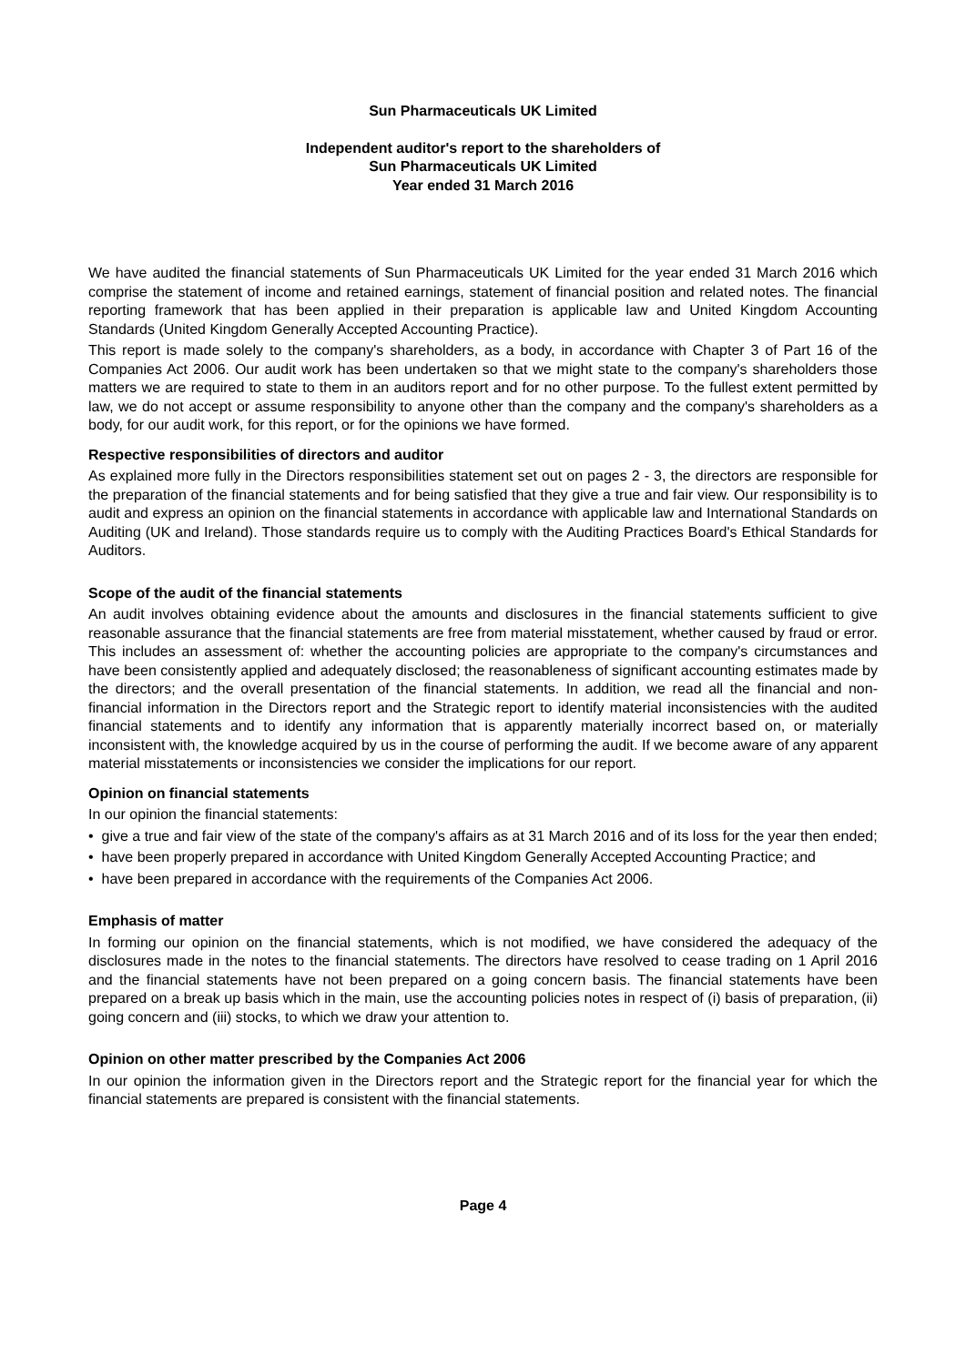Sun Pharmaceuticals UK Limited
Independent auditor's report to the shareholders of
Sun Pharmaceuticals UK Limited
Year ended 31 March 2016
We have audited the financial statements of Sun Pharmaceuticals UK Limited for the year ended 31 March 2016 which comprise the statement of income and retained earnings, statement of financial position and related notes. The financial reporting framework that has been applied in their preparation is applicable law and United Kingdom Accounting Standards (United Kingdom Generally Accepted Accounting Practice).
This report is made solely to the company's shareholders, as a body, in accordance with Chapter 3 of Part 16 of the Companies Act 2006. Our audit work has been undertaken so that we might state to the company's shareholders those matters we are required to state to them in an auditors report and for no other purpose. To the fullest extent permitted by law, we do not accept or assume responsibility to anyone other than the company and the company's shareholders as a body, for our audit work, for this report, or for the opinions we have formed.
Respective responsibilities of directors and auditor
As explained more fully in the Directors responsibilities statement set out on pages 2 - 3, the directors are responsible for the preparation of the financial statements and for being satisfied that they give a true and fair view. Our responsibility is to audit and express an opinion on the financial statements in accordance with applicable law and International Standards on Auditing (UK and Ireland). Those standards require us to comply with the Auditing Practices Board's Ethical Standards for Auditors.
Scope of the audit of the financial statements
An audit involves obtaining evidence about the amounts and disclosures in the financial statements sufficient to give reasonable assurance that the financial statements are free from material misstatement, whether caused by fraud or error. This includes an assessment of: whether the accounting policies are appropriate to the company's circumstances and have been consistently applied and adequately disclosed; the reasonableness of significant accounting estimates made by the directors; and the overall presentation of the financial statements. In addition, we read all the financial and non-financial information in the Directors report and the Strategic report to identify material inconsistencies with the audited financial statements and to identify any information that is apparently materially incorrect based on, or materially inconsistent with, the knowledge acquired by us in the course of performing the audit. If we become aware of any apparent material misstatements or inconsistencies we consider the implications for our report.
Opinion on financial statements
In our opinion the financial statements:
• give a true and fair view of the state of the company's affairs as at 31 March 2016 and of its loss for the year then ended;
• have been properly prepared in accordance with United Kingdom Generally Accepted Accounting Practice; and
• have been prepared in accordance with the requirements of the Companies Act 2006.
Emphasis of matter
In forming our opinion on the financial statements, which is not modified, we have considered the adequacy of the disclosures made in the notes to the financial statements. The directors have resolved to cease trading on 1 April 2016 and the financial statements have not been prepared on a going concern basis. The financial statements have been prepared on a break up basis which in the main, use the accounting policies notes in respect of (i) basis of preparation, (ii) going concern and (iii) stocks, to which we draw your attention to.
Opinion on other matter prescribed by the Companies Act 2006
In our opinion the information given in the Directors report and the Strategic report for the financial year for which the financial statements are prepared is consistent with the financial statements.
Page 4